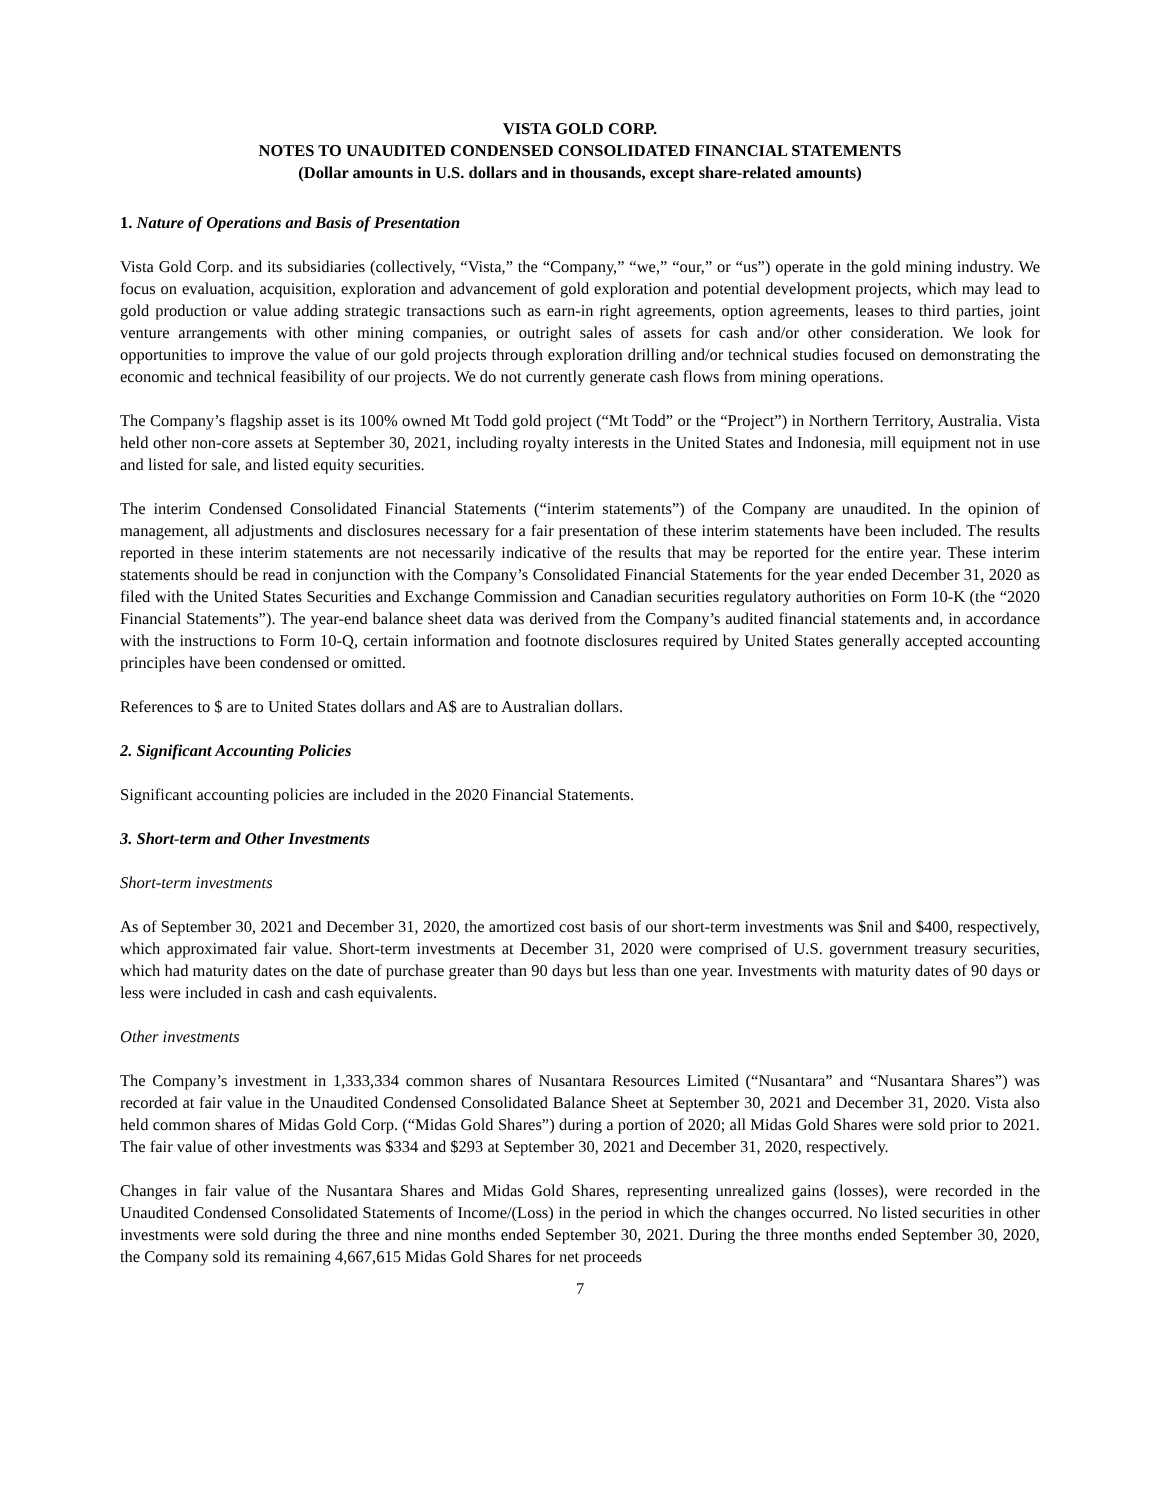VISTA GOLD CORP.
NOTES TO UNAUDITED CONDENSED CONSOLIDATED FINANCIAL STATEMENTS
(Dollar amounts in U.S. dollars and in thousands, except share-related amounts)
1. Nature of Operations and Basis of Presentation
Vista Gold Corp. and its subsidiaries (collectively, “Vista,” the “Company,” “we,” “our,” or “us”) operate in the gold mining industry. We focus on evaluation, acquisition, exploration and advancement of gold exploration and potential development projects, which may lead to gold production or value adding strategic transactions such as earn-in right agreements, option agreements, leases to third parties, joint venture arrangements with other mining companies, or outright sales of assets for cash and/or other consideration. We look for opportunities to improve the value of our gold projects through exploration drilling and/or technical studies focused on demonstrating the economic and technical feasibility of our projects. We do not currently generate cash flows from mining operations.
The Company’s flagship asset is its 100% owned Mt Todd gold project (“Mt Todd” or the “Project”) in Northern Territory, Australia. Vista held other non-core assets at September 30, 2021, including royalty interests in the United States and Indonesia, mill equipment not in use and listed for sale, and listed equity securities.
The interim Condensed Consolidated Financial Statements (“interim statements”) of the Company are unaudited. In the opinion of management, all adjustments and disclosures necessary for a fair presentation of these interim statements have been included. The results reported in these interim statements are not necessarily indicative of the results that may be reported for the entire year. These interim statements should be read in conjunction with the Company’s Consolidated Financial Statements for the year ended December 31, 2020 as filed with the United States Securities and Exchange Commission and Canadian securities regulatory authorities on Form 10-K (the “2020 Financial Statements”). The year-end balance sheet data was derived from the Company’s audited financial statements and, in accordance with the instructions to Form 10-Q, certain information and footnote disclosures required by United States generally accepted accounting principles have been condensed or omitted.
References to $ are to United States dollars and A$ are to Australian dollars.
2. Significant Accounting Policies
Significant accounting policies are included in the 2020 Financial Statements.
3. Short-term and Other Investments
Short-term investments
As of September 30, 2021 and December 31, 2020, the amortized cost basis of our short-term investments was $nil and $400, respectively, which approximated fair value. Short-term investments at December 31, 2020 were comprised of U.S. government treasury securities, which had maturity dates on the date of purchase greater than 90 days but less than one year. Investments with maturity dates of 90 days or less were included in cash and cash equivalents.
Other investments
The Company’s investment in 1,333,334 common shares of Nusantara Resources Limited (“Nusantara” and “Nusantara Shares”) was recorded at fair value in the Unaudited Condensed Consolidated Balance Sheet at September 30, 2021 and December 31, 2020. Vista also held common shares of Midas Gold Corp. (“Midas Gold Shares”) during a portion of 2020; all Midas Gold Shares were sold prior to 2021. The fair value of other investments was $334 and $293 at September 30, 2021 and December 31, 2020, respectively.
Changes in fair value of the Nusantara Shares and Midas Gold Shares, representing unrealized gains (losses), were recorded in the Unaudited Condensed Consolidated Statements of Income/(Loss) in the period in which the changes occurred. No listed securities in other investments were sold during the three and nine months ended September 30, 2021. During the three months ended September 30, 2020, the Company sold its remaining 4,667,615 Midas Gold Shares for net proceeds
7